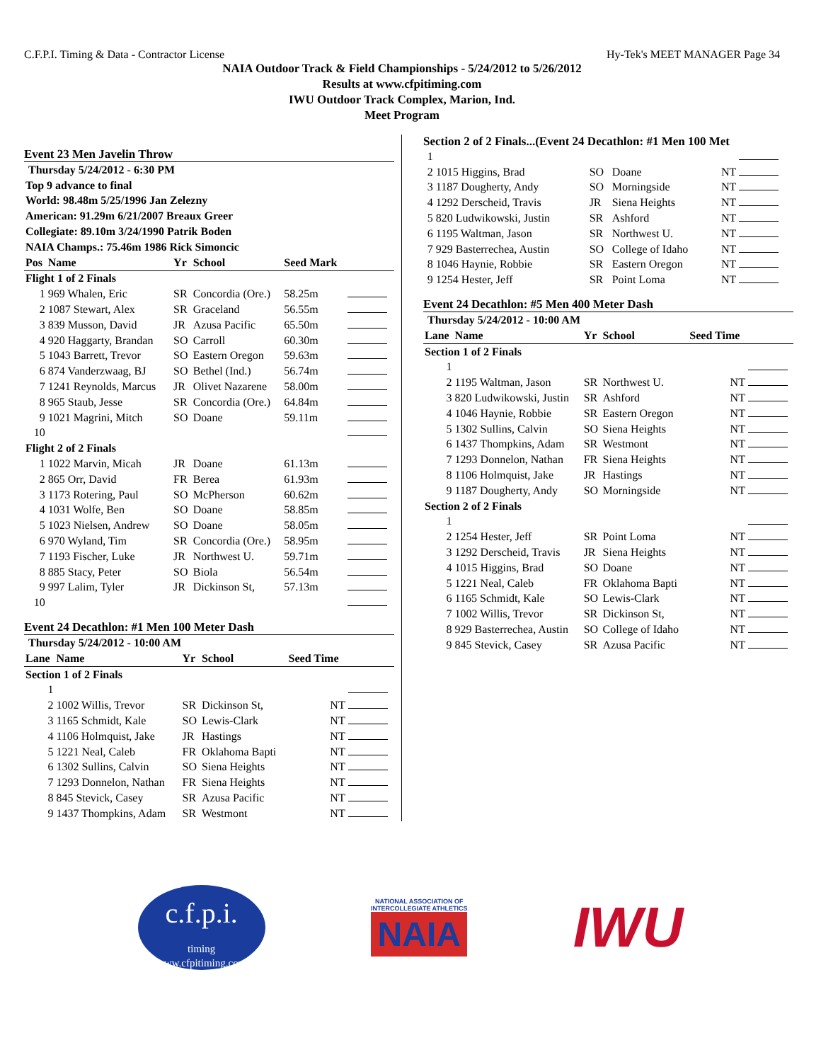C.F.P.I. Timing & Data - Contractor License Hy-Tek's MEET MANAGER Page 34
NAIA Outdoor Track & Field Championships - 5/24/2012 to 5/26/2012
Results at www.cfpitiming.com
IWU Outdoor Track Complex, Marion, Ind.
Meet Program
Event 23 Men Javelin Throw
| Thursday 5/24/2012 - 6:30 PM | | | | | |
| Top 9 advance to final | | | | | |
| World: 98.48m 5/25/1996 Jan Zelezny | | | | | |
| American: 91.29m 6/21/2007 Breaux Greer | | | | | |
| Collegiate: 89.10m 3/24/1990 Patrik Boden | | | | | |
| NAIA Champs.: 75.46m 1986 Rick Simoncic | | | | | |
| Pos | Name | Yr | School | Seed Mark | |
| Flight 1 of 2 Finals | | | | | |
| 1 | 969 Whalen, Eric | SR | Concordia (Ore.) | 58.25m | |
| 2 | 1087 Stewart, Alex | SR | Graceland | 56.55m | |
| 3 | 839 Musson, David | JR | Azusa Pacific | 65.50m | |
| 4 | 920 Haggarty, Brandan | SO | Carroll | 60.30m | |
| 5 | 1043 Barrett, Trevor | SO | Eastern Oregon | 59.63m | |
| 6 | 874 Vanderzwaag, BJ | SO | Bethel (Ind.) | 56.74m | |
| 7 | 1241 Reynolds, Marcus | JR | Olivet Nazarene | 58.00m | |
| 8 | 965 Staub, Jesse | SR | Concordia (Ore.) | 64.84m | |
| 9 | 1021 Magrini, Mitch | SO | Doane | 59.11m | |
| 10 | | | | | |
| Flight 2 of 2 Finals | | | | | |
| 1 | 1022 Marvin, Micah | JR | Doane | 61.13m | |
| 2 | 865 Orr, David | FR | Berea | 61.93m | |
| 3 | 1173 Rotering, Paul | SO | McPherson | 60.62m | |
| 4 | 1031 Wolfe, Ben | SO | Doane | 58.85m | |
| 5 | 1023 Nielsen, Andrew | SO | Doane | 58.05m | |
| 6 | 970 Wyland, Tim | SR | Concordia (Ore.) | 58.95m | |
| 7 | 1193 Fischer, Luke | JR | Northwest U. | 59.71m | |
| 8 | 885 Stacy, Peter | SO | Biola | 56.54m | |
| 9 | 997 Lalim, Tyler | JR | Dickinson St, | 57.13m | |
| 10 | | | | | |
Event 24 Decathlon: #1 Men 100 Meter Dash
| Thursday 5/24/2012 - 10:00 AM | | | | | |
| Lane | Name | Yr | School | Seed Time | |
| Section 1 of 2 Finals | | | | | |
| 1 | | | | | |
| 2 | 1002 Willis, Trevor | SR | Dickinson St, | NT | |
| 3 | 1165 Schmidt, Kale | SO | Lewis-Clark | NT | |
| 4 | 1106 Holmquist, Jake | JR | Hastings | NT | |
| 5 | 1221 Neal, Caleb | FR | Oklahoma Bapti | NT | |
| 6 | 1302 Sullins, Calvin | SO | Siena Heights | NT | |
| 7 | 1293 Donnelon, Nathan | FR | Siena Heights | NT | |
| 8 | 845 Stevick, Casey | SR | Azusa Pacific | NT | |
| 9 | 1437 Thompkins, Adam | SR | Westmont | NT | |
Section 2 of 2 Finals...(Event 24 Decathlon: #1 Men 100 Met
| 1 | | | | | |
| 2 | 1015 Higgins, Brad | SO | Doane | NT | |
| 3 | 1187 Dougherty, Andy | SO | Morningside | NT | |
| 4 | 1292 Derscheid, Travis | JR | Siena Heights | NT | |
| 5 | 820 Ludwikowski, Justin | SR | Ashford | NT | |
| 6 | 1195 Waltman, Jason | SR | Northwest U. | NT | |
| 7 | 929 Basterrechea, Austin | SO | College of Idaho | NT | |
| 8 | 1046 Haynie, Robbie | SR | Eastern Oregon | NT | |
| 9 | 1254 Hester, Jeff | SR | Point Loma | NT | |
Event 24 Decathlon: #5 Men 400 Meter Dash
| Thursday 5/24/2012 - 10:00 AM | | | | | |
| Lane | Name | Yr | School | Seed Time | |
| Section 1 of 2 Finals | | | | | |
| 1 | | | | | |
| 2 | 1195 Waltman, Jason | SR | Northwest U. | NT | |
| 3 | 820 Ludwikowski, Justin | SR | Ashford | NT | |
| 4 | 1046 Haynie, Robbie | SR | Eastern Oregon | NT | |
| 5 | 1302 Sullins, Calvin | SO | Siena Heights | NT | |
| 6 | 1437 Thompkins, Adam | SR | Westmont | NT | |
| 7 | 1293 Donnelon, Nathan | FR | Siena Heights | NT | |
| 8 | 1106 Holmquist, Jake | JR | Hastings | NT | |
| 9 | 1187 Dougherty, Andy | SO | Morningside | NT | |
| Section 2 of 2 Finals | | | | | |
| 1 | | | | | |
| 2 | 1254 Hester, Jeff | SR | Point Loma | NT | |
| 3 | 1292 Derscheid, Travis | JR | Siena Heights | NT | |
| 4 | 1015 Higgins, Brad | SO | Doane | NT | |
| 5 | 1221 Neal, Caleb | FR | Oklahoma Bapti | NT | |
| 6 | 1165 Schmidt, Kale | SO | Lewis-Clark | NT | |
| 7 | 1002 Willis, Trevor | SR | Dickinson St, | NT | |
| 8 | 929 Basterrechea, Austin | SO | College of Idaho | NT | |
| 9 | 845 Stevick, Casey | SR | Azusa Pacific | NT | |
c.f.p.i.
timing
www.cfpitiming.com
NATIONAL ASSOCIATION OF
INTERCOLLEGIATE ATHLETICS
NAIA
IWU